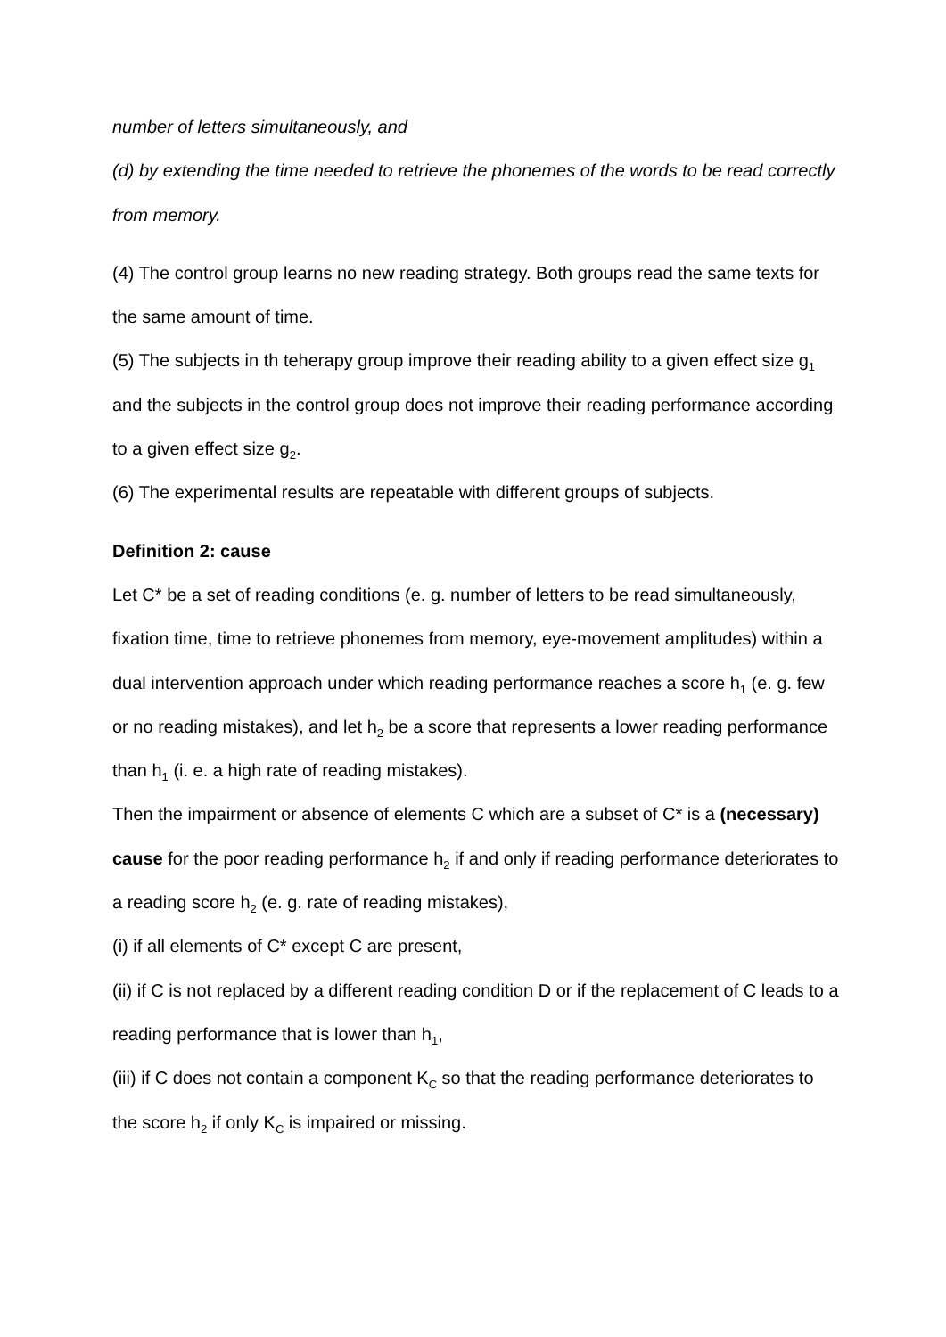number of letters simultaneously, and
(d) by extending the time needed to retrieve the phonemes of the words to be read correctly from memory.
(4) The control group learns no new reading strategy. Both groups read the same texts for the same amount of time.
(5) The subjects in th teherapy group improve their reading ability to a given effect size g<sub>1</sub> and the subjects in the control group does not improve their reading performance according to a given effect size g<sub>2</sub>.
(6) The experimental results are repeatable with different groups of subjects.
Definition 2: cause
Let C* be a set of reading conditions (e. g. number of letters to be read simultaneously, fixation time, time to retrieve phonemes from memory, eye-movement amplitudes) within a dual intervention approach under which reading performance reaches a score h<sub>1</sub> (e. g. few or no reading mistakes), and let h<sub>2</sub> be a score that represents a lower reading performance than h<sub>1</sub> (i. e. a high rate of reading mistakes).
Then the impairment or absence of elements C which are a subset of C* is a (necessary) cause for the poor reading performance h<sub>2</sub> if and only if reading performance deteriorates to a reading score h<sub>2</sub> (e. g. rate of reading mistakes),
(i) if all elements of C* except C are present,
(ii) if C is not replaced by a different reading condition D or if the replacement of C leads to a reading performance that is lower than h<sub>1</sub>,
(iii) if C does not contain a component K<sub>C</sub> so that the reading performance deteriorates to the score h<sub>2</sub> if only K<sub>C</sub> is impaired or missing.